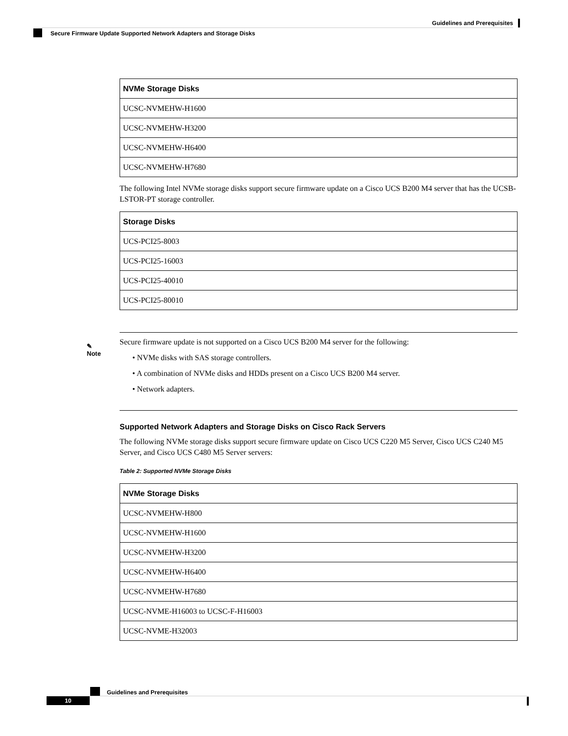Guidelines and Prerequisites
Secure Firmware Update Supported Network Adapters and Storage Disks
| NVMe Storage Disks |
| --- |
| UCSC-NVMEHW-H1600 |
| UCSC-NVMEHW-H3200 |
| UCSC-NVMEHW-H6400 |
| UCSC-NVMEHW-H7680 |
The following Intel NVMe storage disks support secure firmware update on a Cisco UCS B200 M4 server that has the UCSB-LSTOR-PT storage controller.
| Storage Disks |
| --- |
| UCS-PCI25-8003 |
| UCS-PCI25-16003 |
| UCS-PCI25-40010 |
| UCS-PCI25-80010 |
✎
Note
Secure firmware update is not supported on a Cisco UCS B200 M4 server for the following:
• NVMe disks with SAS storage controllers.
• A combination of NVMe disks and HDDs present on a Cisco UCS B200 M4 server.
• Network adapters.
Supported Network Adapters and Storage Disks on Cisco Rack Servers
The following NVMe storage disks support secure firmware update on Cisco UCS C220 M5 Server, Cisco UCS C240 M5 Server, and Cisco UCS C480 M5 Server servers:
Table 2: Supported NVMe Storage Disks
| NVMe Storage Disks |
| --- |
| UCSC-NVMEHW-H800 |
| UCSC-NVMEHW-H1600 |
| UCSC-NVMEHW-H3200 |
| UCSC-NVMEHW-H6400 |
| UCSC-NVMEHW-H7680 |
| UCSC-NVME-H16003 to UCSC-F-H16003 |
| UCSC-NVME-H32003 |
Guidelines and Prerequisites
10